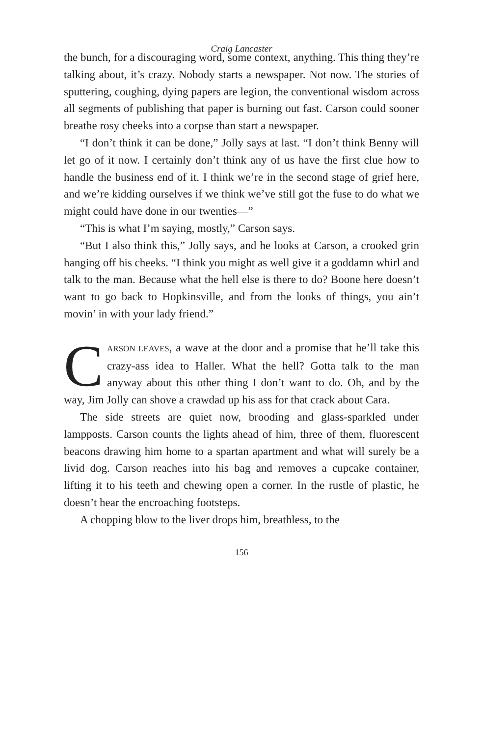Craig Lancaster
the bunch, for a discouraging word, some context, anything. This thing they’re talking about, it’s crazy. Nobody starts a newspaper. Not now. The stories of sputtering, coughing, dying papers are legion, the conventional wisdom across all segments of publishing that paper is burning out fast. Carson could sooner breathe rosy cheeks into a corpse than start a newspaper.
“I don’t think it can be done,” Jolly says at last. “I don’t think Benny will let go of it now. I certainly don’t think any of us have the first clue how to handle the business end of it. I think we’re in the second stage of grief here, and we’re kidding ourselves if we think we’ve still got the fuse to do what we might could have done in our twenties—”
“This is what I’m saying, mostly,” Carson says.
“But I also think this,” Jolly says, and he looks at Carson, a crooked grin hanging off his cheeks. “I think you might as well give it a goddamn whirl and talk to the man. Because what the hell else is there to do? Boone here doesn’t want to go back to Hopkinsville, and from the looks of things, you ain’t movin’ in with your lady friend.”
CARSON LEAVES, a wave at the door and a promise that he’ll take this crazy-ass idea to Haller. What the hell? Gotta talk to the man anyway about this other thing I don’t want to do. Oh, and by the way, Jim Jolly can shove a crawdad up his ass for that crack about Cara.
The side streets are quiet now, brooding and glass-sparkled under lampposts. Carson counts the lights ahead of him, three of them, fluorescent beacons drawing him home to a spartan apartment and what will surely be a livid dog. Carson reaches into his bag and removes a cupcake container, lifting it to his teeth and chewing open a corner. In the rustle of plastic, he doesn’t hear the encroaching footsteps.
A chopping blow to the liver drops him, breathless, to the
156